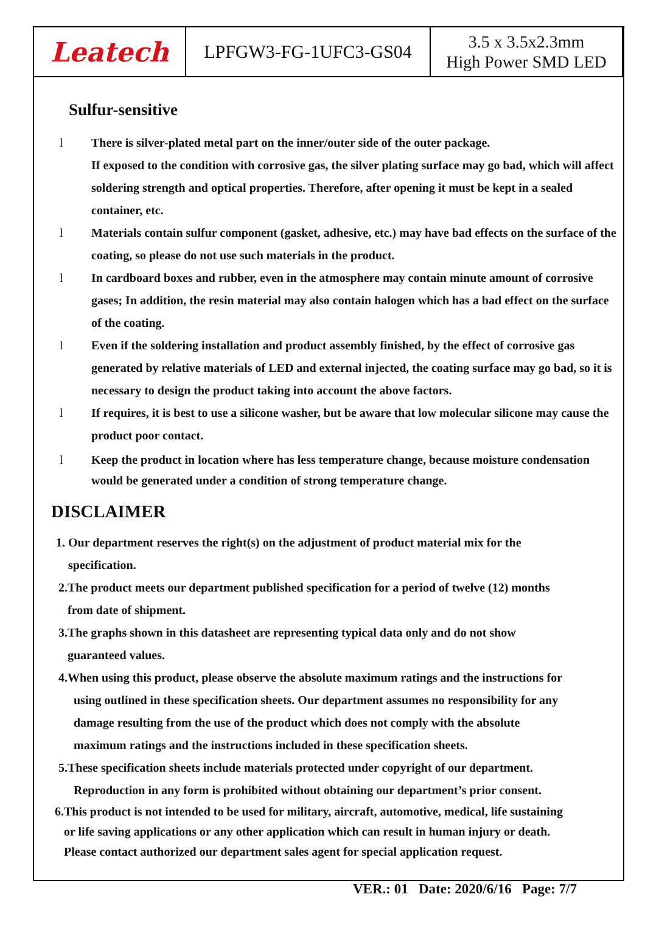| Leatech | LPFGW3-FG-1UFC3-GS04 | 3.5 x 3.5x2.3mm High Power SMD LED |
Sulfur-sensitive
l There is silver-plated metal part on the inner/outer side of the outer package.
If exposed to the condition with corrosive gas, the silver plating surface may go bad, which will affect soldering strength and optical properties. Therefore, after opening it must be kept in a sealed container, etc.
l Materials contain sulfur component (gasket, adhesive, etc.) may have bad effects on the surface of the coating, so please do not use such materials in the product.
l In cardboard boxes and rubber, even in the atmosphere may contain minute amount of corrosive gases; In addition, the resin material may also contain halogen which has a bad effect on the surface of the coating.
l Even if the soldering installation and product assembly finished, by the effect of corrosive gas generated by relative materials of LED and external injected, the coating surface may go bad, so it is necessary to design the product taking into account the above factors.
l If requires, it is best to use a silicone washer, but be aware that low molecular silicone may cause the product poor contact.
l Keep the product in location where has less temperature change, because moisture condensation would be generated under a condition of strong temperature change.
DISCLAIMER
1. Our department reserves the right(s) on the adjustment of product material mix for the
specification.
2.The product meets our department published specification for a period of twelve (12) months
from date of shipment.
3.The graphs shown in this datasheet are representing typical data only and do not show
guaranteed values.
4.When using this product, please observe the absolute maximum ratings and the instructions for
using outlined in these specification sheets. Our department assumes no responsibility for any
damage resulting from the use of the product which does not comply with the absolute
maximum ratings and the instructions included in these specification sheets.
5.These specification sheets include materials protected under copyright of our department.
Reproduction in any form is prohibited without obtaining our department’s prior consent.
6.This product is not intended to be used for military, aircraft, automotive, medical, life sustaining
or life saving applications or any other application which can result in human injury or death.
Please contact authorized our department sales agent for special application request.
VER.: 01 Date: 2020/6/16 Page: 7/7